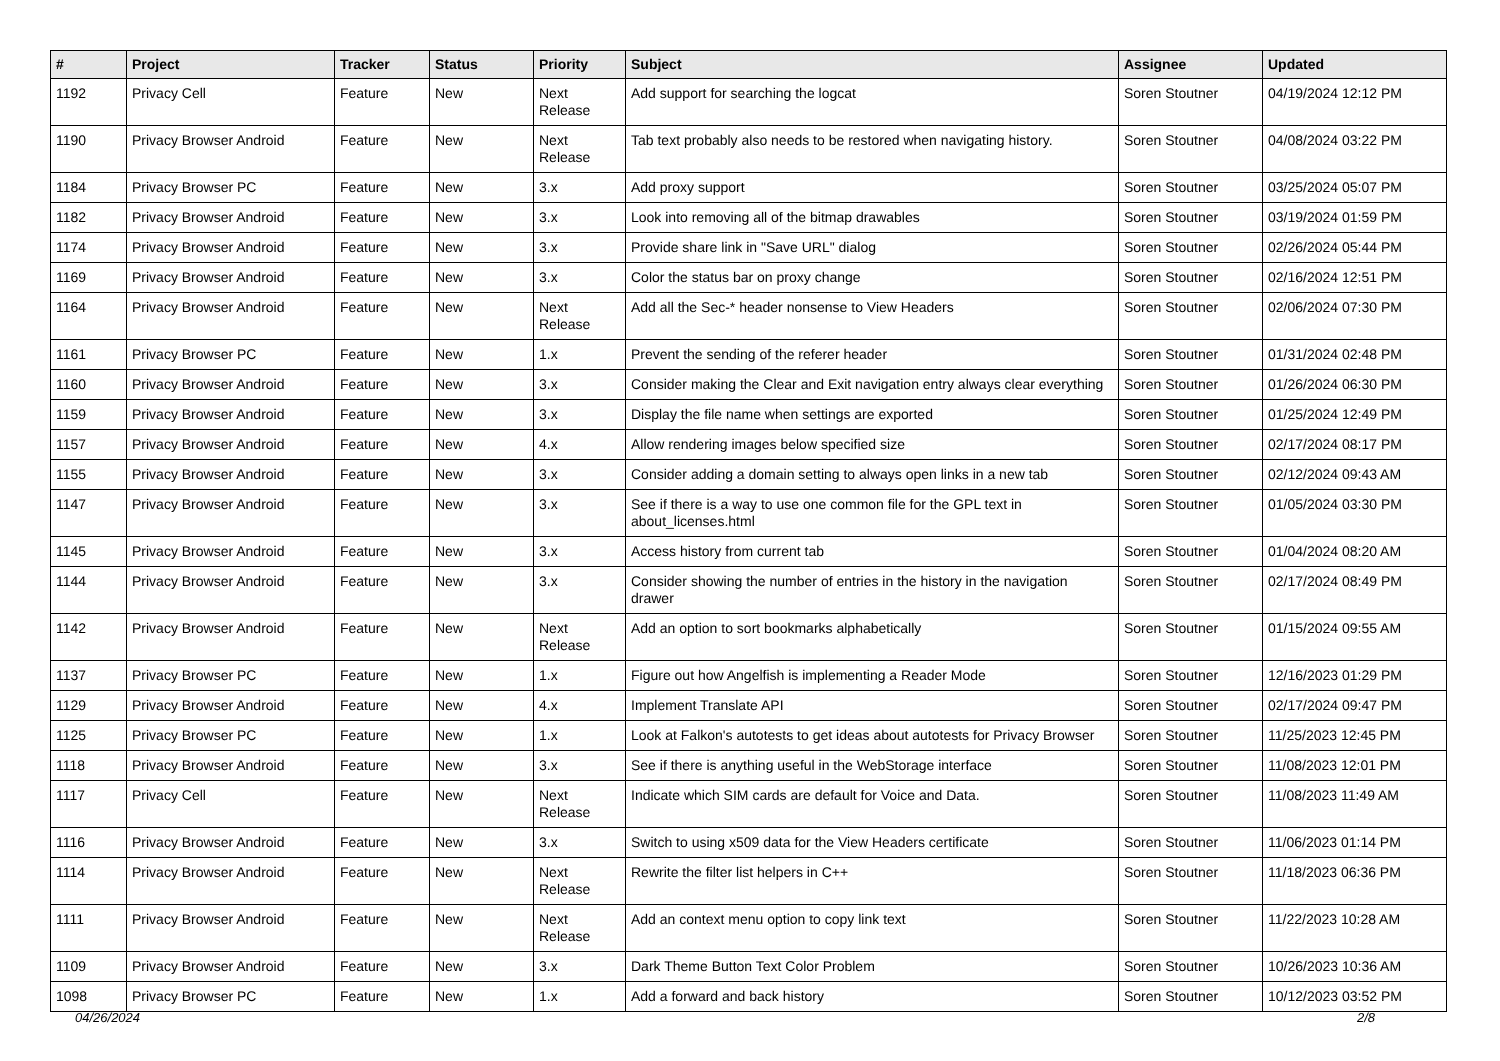| # | Project | Tracker | Status | Priority | Subject | Assignee | Updated |
| --- | --- | --- | --- | --- | --- | --- | --- |
| 1192 | Privacy Cell | Feature | New | Next Release | Add support for searching the logcat | Soren Stoutner | 04/19/2024 12:12 PM |
| 1190 | Privacy Browser Android | Feature | New | Next Release | Tab text probably also needs to be restored when navigating history. | Soren Stoutner | 04/08/2024 03:22 PM |
| 1184 | Privacy Browser PC | Feature | New | 3.x | Add proxy support | Soren Stoutner | 03/25/2024 05:07 PM |
| 1182 | Privacy Browser Android | Feature | New | 3.x | Look into removing all of the bitmap drawables | Soren Stoutner | 03/19/2024 01:59 PM |
| 1174 | Privacy Browser Android | Feature | New | 3.x | Provide share link in "Save URL" dialog | Soren Stoutner | 02/26/2024 05:44 PM |
| 1169 | Privacy Browser Android | Feature | New | 3.x | Color the status bar on proxy change | Soren Stoutner | 02/16/2024 12:51 PM |
| 1164 | Privacy Browser Android | Feature | New | Next Release | Add all the Sec-* header nonsense to View Headers | Soren Stoutner | 02/06/2024 07:30 PM |
| 1161 | Privacy Browser PC | Feature | New | 1.x | Prevent the sending of the referer header | Soren Stoutner | 01/31/2024 02:48 PM |
| 1160 | Privacy Browser Android | Feature | New | 3.x | Consider making the Clear and Exit navigation entry always clear everything | Soren Stoutner | 01/26/2024 06:30 PM |
| 1159 | Privacy Browser Android | Feature | New | 3.x | Display the file name when settings are exported | Soren Stoutner | 01/25/2024 12:49 PM |
| 1157 | Privacy Browser Android | Feature | New | 4.x | Allow rendering images below specified size | Soren Stoutner | 02/17/2024 08:17 PM |
| 1155 | Privacy Browser Android | Feature | New | 3.x | Consider adding a domain setting to always open links in a new tab | Soren Stoutner | 02/12/2024 09:43 AM |
| 1147 | Privacy Browser Android | Feature | New | 3.x | See if there is a way to use one common file for the GPL text in about_licenses.html | Soren Stoutner | 01/05/2024 03:30 PM |
| 1145 | Privacy Browser Android | Feature | New | 3.x | Access history from current tab | Soren Stoutner | 01/04/2024 08:20 AM |
| 1144 | Privacy Browser Android | Feature | New | 3.x | Consider showing the number of entries in the history in the navigation drawer | Soren Stoutner | 02/17/2024 08:49 PM |
| 1142 | Privacy Browser Android | Feature | New | Next Release | Add an option to sort bookmarks alphabetically | Soren Stoutner | 01/15/2024 09:55 AM |
| 1137 | Privacy Browser PC | Feature | New | 1.x | Figure out how Angelfish is implementing a Reader Mode | Soren Stoutner | 12/16/2023 01:29 PM |
| 1129 | Privacy Browser Android | Feature | New | 4.x | Implement Translate API | Soren Stoutner | 02/17/2024 09:47 PM |
| 1125 | Privacy Browser PC | Feature | New | 1.x | Look at Falkon's autotests to get ideas about autotests for Privacy Browser | Soren Stoutner | 11/25/2023 12:45 PM |
| 1118 | Privacy Browser Android | Feature | New | 3.x | See if there is anything useful in the WebStorage interface | Soren Stoutner | 11/08/2023 12:01 PM |
| 1117 | Privacy Cell | Feature | New | Next Release | Indicate which SIM cards are default for Voice and Data. | Soren Stoutner | 11/08/2023 11:49 AM |
| 1116 | Privacy Browser Android | Feature | New | 3.x | Switch to using x509 data for the View Headers certificate | Soren Stoutner | 11/06/2023 01:14 PM |
| 1114 | Privacy Browser Android | Feature | New | Next Release | Rewrite the filter list helpers in C++ | Soren Stoutner | 11/18/2023 06:36 PM |
| 1111 | Privacy Browser Android | Feature | New | Next Release | Add an context menu option to copy link text | Soren Stoutner | 11/22/2023 10:28 AM |
| 1109 | Privacy Browser Android | Feature | New | 3.x | Dark Theme Button Text Color Problem | Soren Stoutner | 10/26/2023 10:36 AM |
| 1098 | Privacy Browser PC | Feature | New | 1.x | Add a forward and back history | Soren Stoutner | 10/12/2023 03:52 PM |
04/26/2024 2/8